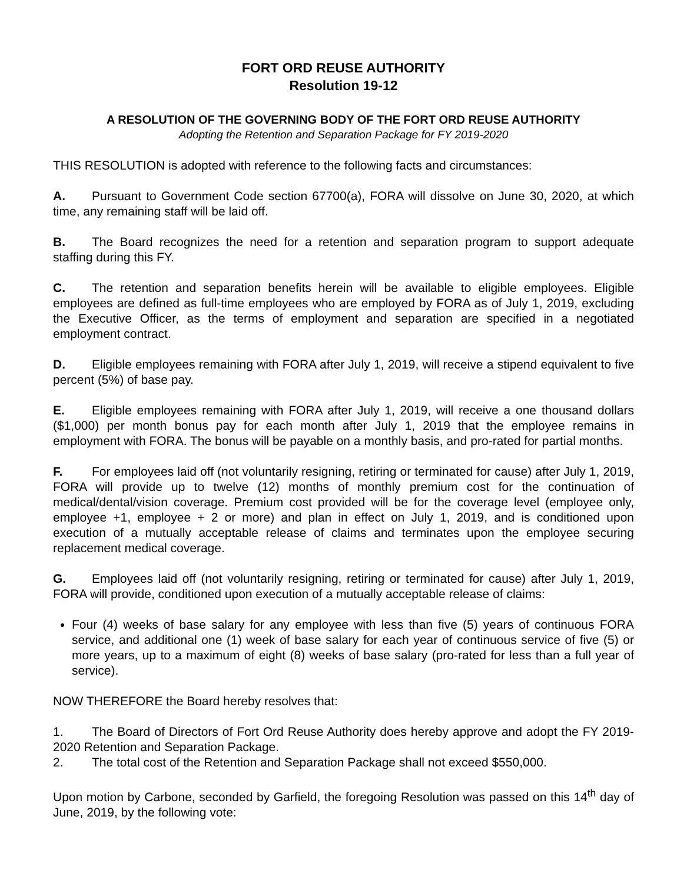FORT ORD REUSE AUTHORITY
Resolution 19-12
A RESOLUTION OF THE GOVERNING BODY OF THE FORT ORD REUSE AUTHORITY
Adopting the Retention and Separation Package for FY 2019-2020
THIS RESOLUTION is adopted with reference to the following facts and circumstances:
A. Pursuant to Government Code section 67700(a), FORA will dissolve on June 30, 2020, at which time, any remaining staff will be laid off.
B. The Board recognizes the need for a retention and separation program to support adequate staffing during this FY.
C. The retention and separation benefits herein will be available to eligible employees. Eligible employees are defined as full-time employees who are employed by FORA as of July 1, 2019, excluding the Executive Officer, as the terms of employment and separation are specified in a negotiated employment contract.
D. Eligible employees remaining with FORA after July 1, 2019, will receive a stipend equivalent to five percent (5%) of base pay.
E. Eligible employees remaining with FORA after July 1, 2019, will receive a one thousand dollars ($1,000) per month bonus pay for each month after July 1, 2019 that the employee remains in employment with FORA. The bonus will be payable on a monthly basis, and pro-rated for partial months.
F. For employees laid off (not voluntarily resigning, retiring or terminated for cause) after July 1, 2019, FORA will provide up to twelve (12) months of monthly premium cost for the continuation of medical/dental/vision coverage. Premium cost provided will be for the coverage level (employee only, employee +1, employee + 2 or more) and plan in effect on July 1, 2019, and is conditioned upon execution of a mutually acceptable release of claims and terminates upon the employee securing replacement medical coverage.
G. Employees laid off (not voluntarily resigning, retiring or terminated for cause) after July 1, 2019, FORA will provide, conditioned upon execution of a mutually acceptable release of claims:
Four (4) weeks of base salary for any employee with less than five (5) years of continuous FORA service, and additional one (1) week of base salary for each year of continuous service of five (5) or more years, up to a maximum of eight (8) weeks of base salary (pro-rated for less than a full year of service).
NOW THEREFORE the Board hereby resolves that:
1. The Board of Directors of Fort Ord Reuse Authority does hereby approve and adopt the FY 2019-2020 Retention and Separation Package.
2. The total cost of the Retention and Separation Package shall not exceed $550,000.
Upon motion by Carbone, seconded by Garfield, the foregoing Resolution was passed on this 14<sup>th</sup> day of June, 2019, by the following vote: